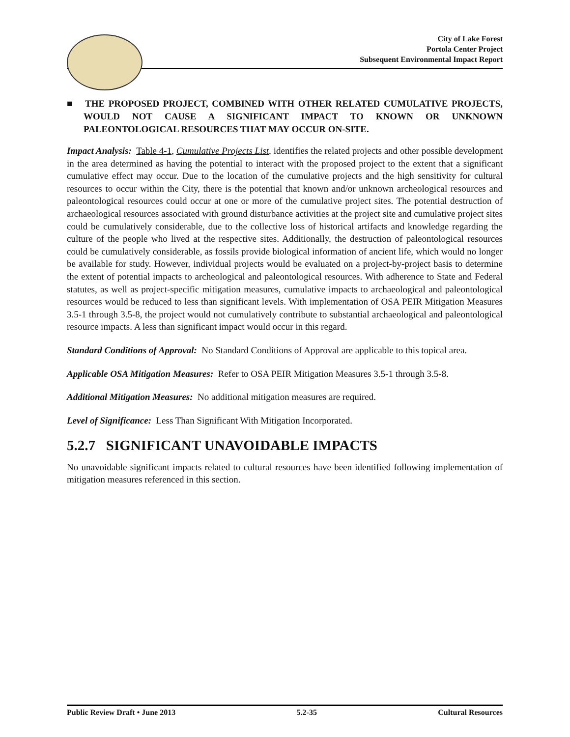City of Lake Forest
Portola Center Project
Subsequent Environmental Impact Report
■ THE PROPOSED PROJECT, COMBINED WITH OTHER RELATED CUMULATIVE PROJECTS, WOULD NOT CAUSE A SIGNIFICANT IMPACT TO KNOWN OR UNKNOWN PALEONTOLOGICAL RESOURCES THAT MAY OCCUR ON-SITE.
Impact Analysis: Table 4-1, Cumulative Projects List, identifies the related projects and other possible development in the area determined as having the potential to interact with the proposed project to the extent that a significant cumulative effect may occur. Due to the location of the cumulative projects and the high sensitivity for cultural resources to occur within the City, there is the potential that known and/or unknown archeological resources and paleontological resources could occur at one or more of the cumulative project sites. The potential destruction of archaeological resources associated with ground disturbance activities at the project site and cumulative project sites could be cumulatively considerable, due to the collective loss of historical artifacts and knowledge regarding the culture of the people who lived at the respective sites. Additionally, the destruction of paleontological resources could be cumulatively considerable, as fossils provide biological information of ancient life, which would no longer be available for study. However, individual projects would be evaluated on a project-by-project basis to determine the extent of potential impacts to archeological and paleontological resources. With adherence to State and Federal statutes, as well as project-specific mitigation measures, cumulative impacts to archaeological and paleontological resources would be reduced to less than significant levels. With implementation of OSA PEIR Mitigation Measures 3.5-1 through 3.5-8, the project would not cumulatively contribute to substantial archaeological and paleontological resource impacts. A less than significant impact would occur in this regard.
Standard Conditions of Approval: No Standard Conditions of Approval are applicable to this topical area.
Applicable OSA Mitigation Measures: Refer to OSA PEIR Mitigation Measures 3.5-1 through 3.5-8.
Additional Mitigation Measures: No additional mitigation measures are required.
Level of Significance: Less Than Significant With Mitigation Incorporated.
5.2.7 SIGNIFICANT UNAVOIDABLE IMPACTS
No unavoidable significant impacts related to cultural resources have been identified following implementation of mitigation measures referenced in this section.
Public Review Draft • June 2013 5.2-35 Cultural Resources